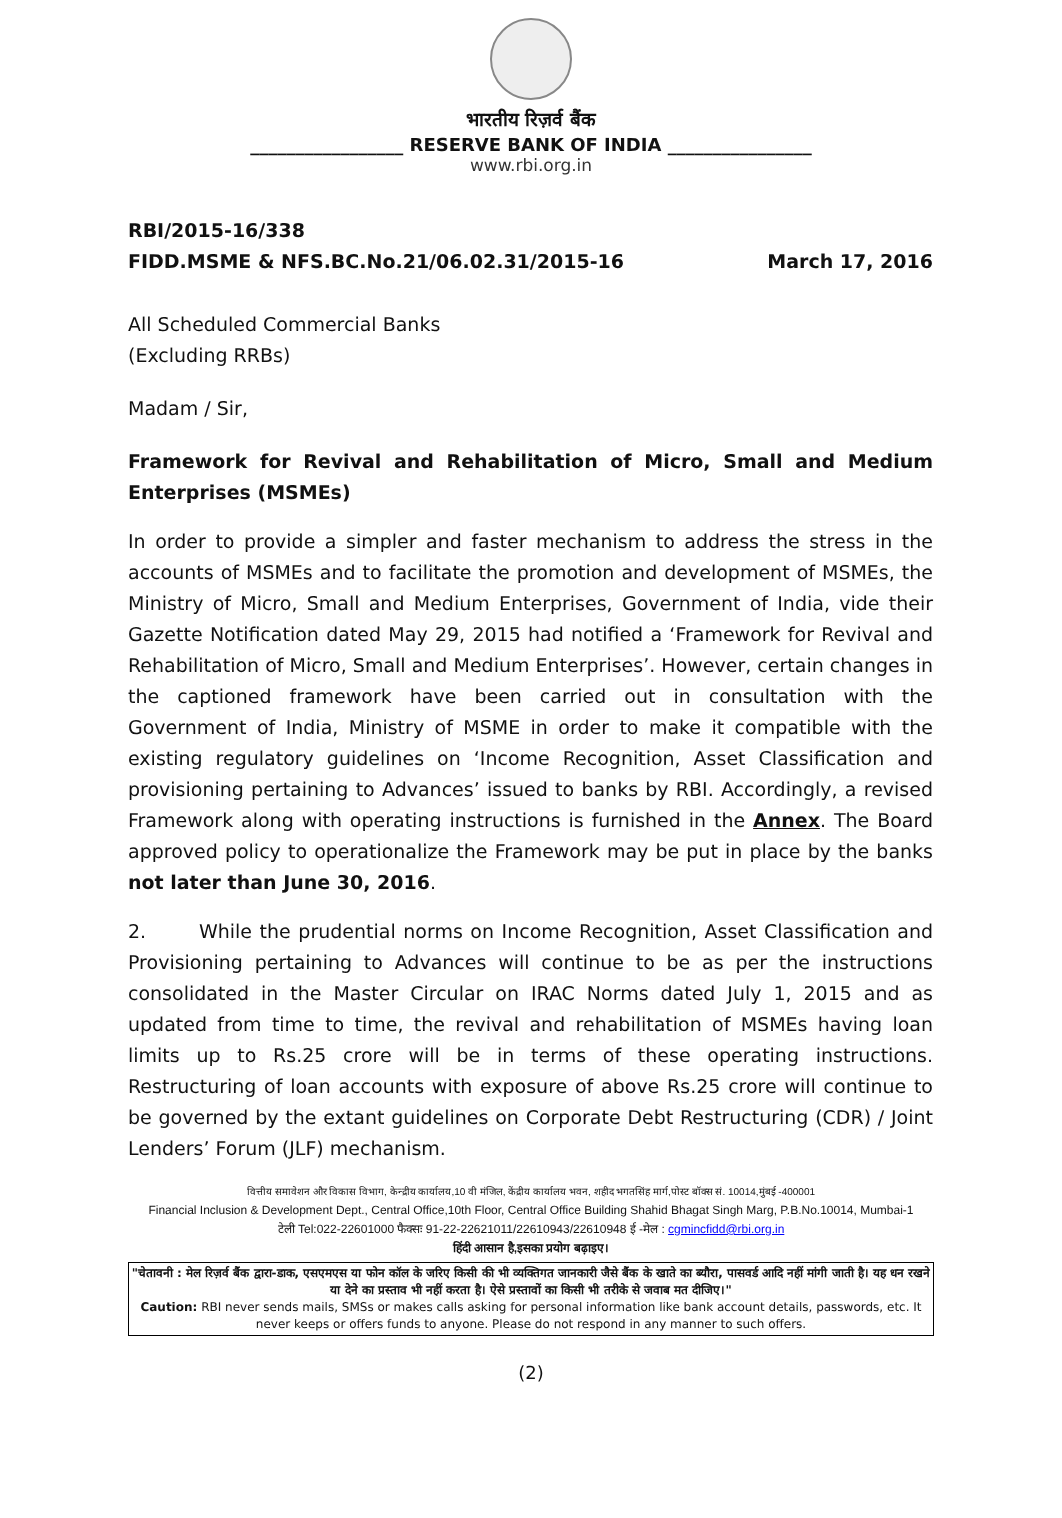भारतीय रिज़र्व बैंक
_________________ RESERVE BANK OF INDIA ________________
www.rbi.org.in
RBI/2015-16/338
FIDD.MSME & NFS.BC.No.21/06.02.31/2015-16 March 17, 2016
All Scheduled Commercial Banks
(Excluding RRBs)
Madam / Sir,
Framework for Revival and Rehabilitation of Micro, Small and Medium Enterprises (MSMEs)
In order to provide a simpler and faster mechanism to address the stress in the accounts of MSMEs and to facilitate the promotion and development of MSMEs, the Ministry of Micro, Small and Medium Enterprises, Government of India, vide their Gazette Notification dated May 29, 2015 had notified a ‘Framework for Revival and Rehabilitation of Micro, Small and Medium Enterprises’. However, certain changes in the captioned framework have been carried out in consultation with the Government of India, Ministry of MSME in order to make it compatible with the existing regulatory guidelines on ‘Income Recognition, Asset Classification and provisioning pertaining to Advances’ issued to banks by RBI. Accordingly, a revised Framework along with operating instructions is furnished in the Annex. The Board approved policy to operationalize the Framework may be put in place by the banks not later than June 30, 2016.
2. While the prudential norms on Income Recognition, Asset Classification and Provisioning pertaining to Advances will continue to be as per the instructions consolidated in the Master Circular on IRAC Norms dated July 1, 2015 and as updated from time to time, the revival and rehabilitation of MSMEs having loan limits up to Rs.25 crore will be in terms of these operating instructions. Restructuring of loan accounts with exposure of above Rs.25 crore will continue to be governed by the extant guidelines on Corporate Debt Restructuring (CDR) / Joint Lenders’ Forum (JLF) mechanism.
वित्तीय समावेशन और विकास विभाग, केन्द्रीय कार्यालय,10 वी मंजिल, केंद्रीय कार्यालय भवन, शहीद भगतसिंह मार्ग,पोस्ट बॉक्स सं. 10014,मुंबई -400001
Financial Inclusion & Development Dept., Central Office,10th Floor, Central Office Building Shahid Bhagat Singh Marg, P.B.No.10014, Mumbai-1
टेली Tel:022-22601000 फैक्सः 91-22-22621011/22610943/22610948 ई -मेल : cgmincfidd@rbi.org.in
हिंदी आसान है,इसका प्रयोग बढ़ाइए।
"चेतावनी : मेल रिज़र्व बैंक द्वारा-डाक, एसएमएस या फोन कॉल के जरिए किसी की भी व्यक्तिगत जानकारी जैसे बैंक के खाते का ब्यौरा, पासवर्ड आदि नहीं मांगी जाती है। यह धन रखने या देने का प्रस्ताव भी नहीं करता है। ऐसे प्रस्तावों का किसी भी तरीके से जवाब मत दीजिए।"
Caution: RBI never sends mails, SMSs or makes calls asking for personal information like bank account details, passwords, etc. It never keeps or offers funds to anyone. Please do not respond in any manner to such offers.
(2)